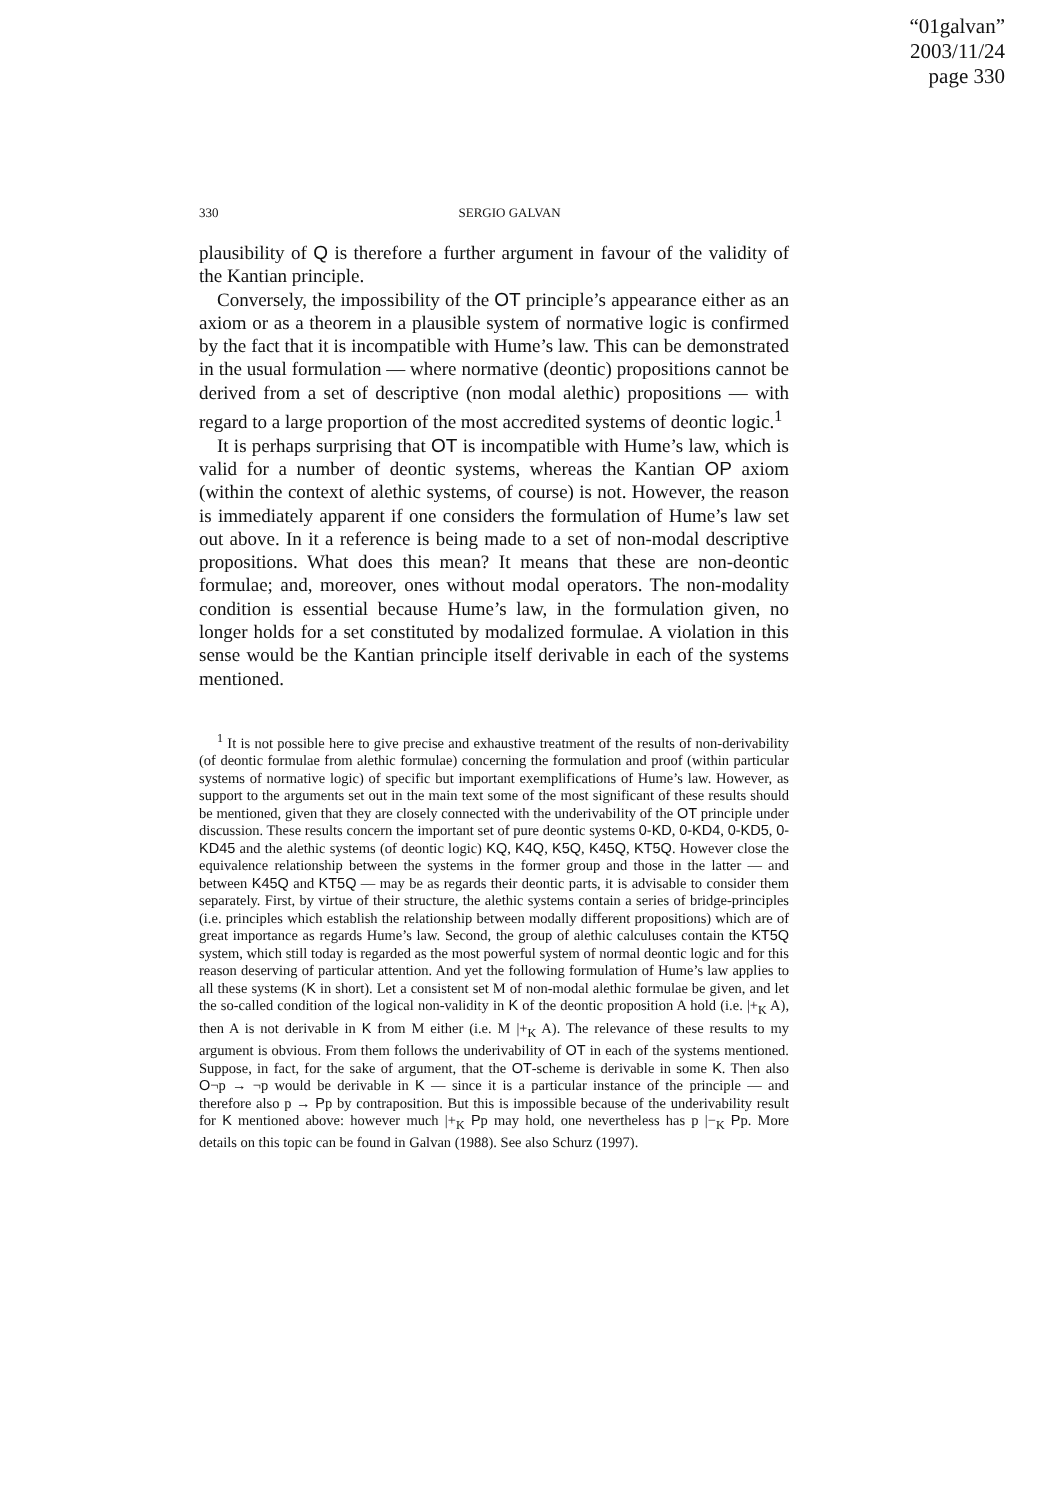“01galvan”
2003/11/24
page 330
330 SERGIO GALVAN
plausibility of Q is therefore a further argument in favour of the validity of the Kantian principle.
Conversely, the impossibility of the OT principle’s appearance either as an axiom or as a theorem in a plausible system of normative logic is confirmed by the fact that it is incompatible with Hume’s law. This can be demonstrated in the usual formulation — where normative (deontic) propositions cannot be derived from a set of descriptive (non modal alethic) propositions — with regard to a large proportion of the most accredited systems of deontic logic.<sup>1</sup>
It is perhaps surprising that OT is incompatible with Hume’s law, which is valid for a number of deontic systems, whereas the Kantian OP axiom (within the context of alethic systems, of course) is not. However, the reason is immediately apparent if one considers the formulation of Hume’s law set out above. In it a reference is being made to a set of non-modal descriptive propositions. What does this mean? It means that these are non-deontic formulae; and, moreover, ones without modal operators. The non-modality condition is essential because Hume’s law, in the formulation given, no longer holds for a set constituted by modalized formulae. A violation in this sense would be the Kantian principle itself derivable in each of the systems mentioned.
<sup>1</sup> It is not possible here to give precise and exhaustive treatment of the results of non-derivability (of deontic formulae from alethic formulae) concerning the formulation and proof (within particular systems of normative logic) of specific but important exemplifications of Hume’s law. However, as support to the arguments set out in the main text some of the most significant of these results should be mentioned, given that they are closely connected with the underivability of the OT principle under discussion. These results concern the important set of pure deontic systems 0-KD, 0-KD4, 0-KD5, 0-KD45 and the alethic systems (of deontic logic) KQ, K4Q, K5Q, K45Q, KT5Q. However close the equivalence relationship between the systems in the former group and those in the latter — and between K45Q and KT5Q — may be as regards their deontic parts, it is advisable to consider them separately. First, by virtue of their structure, the alethic systems contain a series of bridge-principles (i.e. principles which establish the relationship between modally different propositions) which are of great importance as regards Hume’s law. Second, the group of alethic calculuses contain the KT5Q system, which still today is regarded as the most powerful system of normal deontic logic and for this reason deserving of particular attention. And yet the following formulation of Hume’s law applies to all these systems (K in short). Let a consistent set M of non-modal alethic formulae be given, and let the so-called condition of the logical non-validity in K of the deontic proposition A hold (i.e. |+<sub>K</sub> A), then A is not derivable in K from M either (i.e. M |+<sub>K</sub> A). The relevance of these results to my argument is obvious. From them follows the underivability of OT in each of the systems mentioned. Suppose, in fact, for the sake of argument, that the OT-scheme is derivable in some K. Then also O¬p → ¬p would be derivable in K — since it is a particular instance of the principle — and therefore also p → Pp by contraposition. But this is impossible because of the underivability result for K mentioned above: however much |+<sub>K</sub> Pp may hold, one nevertheless has p |−<sub>K</sub> Pp. More details on this topic can be found in Galvan (1988). See also Schurz (1997).